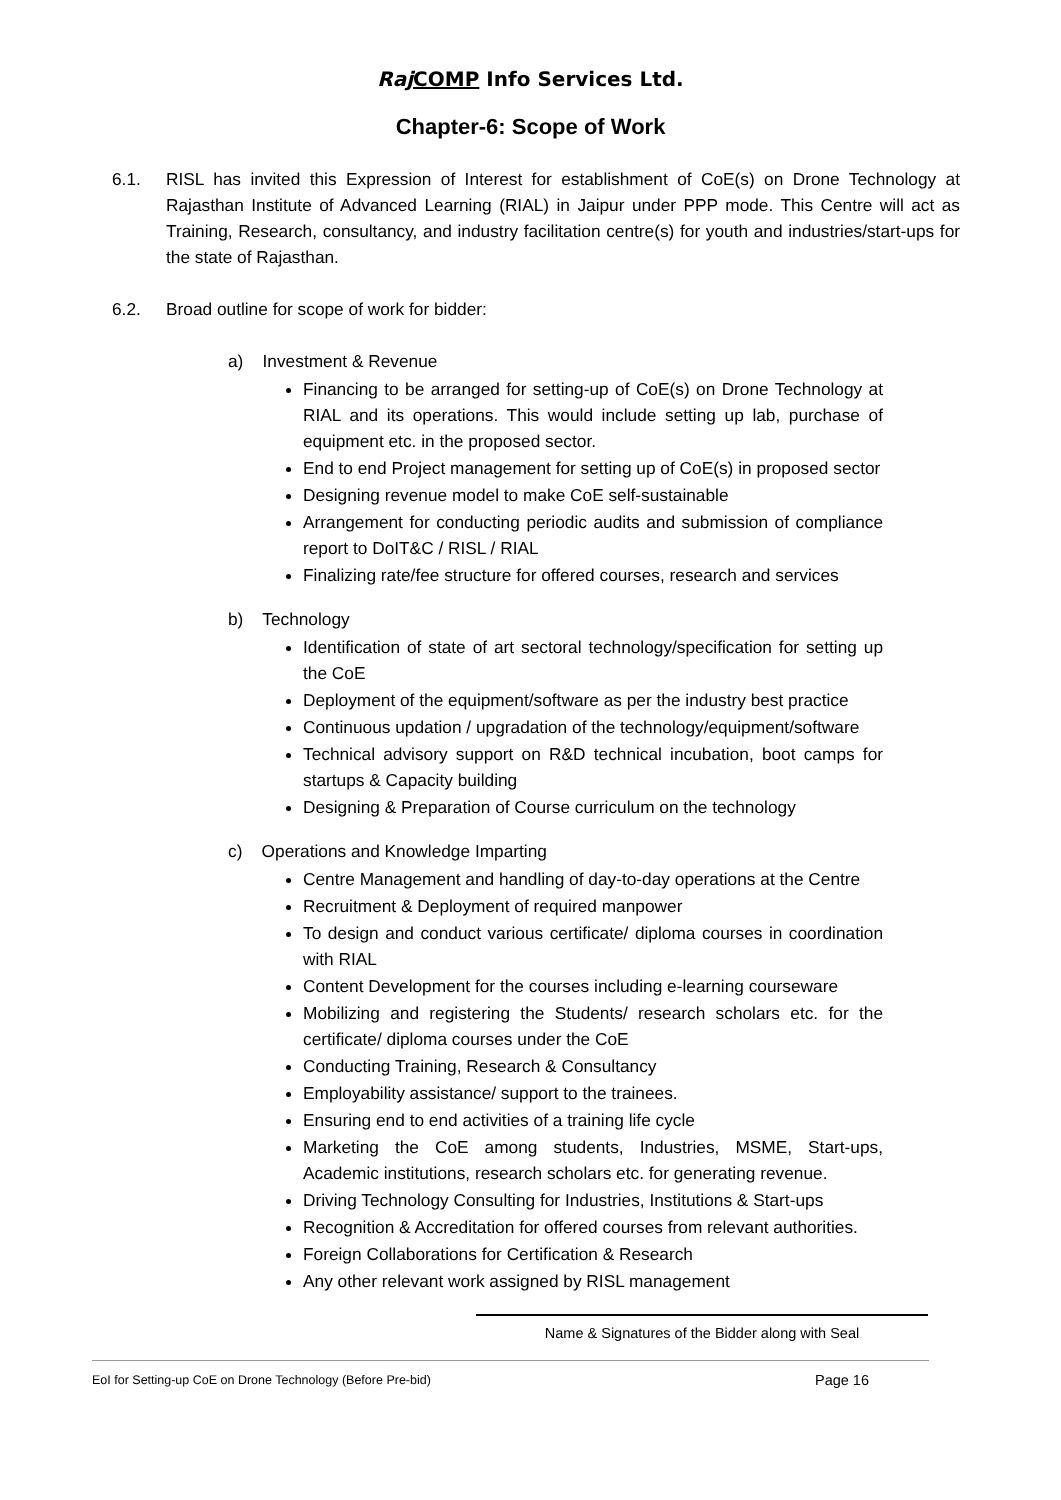Raj COMP Info Services Ltd.
Chapter-6: Scope of Work
6.1. RISL has invited this Expression of Interest for establishment of CoE(s) on Drone Technology at Rajasthan Institute of Advanced Learning (RIAL) in Jaipur under PPP mode. This Centre will act as Training, Research, consultancy, and industry facilitation centre(s) for youth and industries/start-ups for the state of Rajasthan.
6.2. Broad outline for scope of work for bidder:
a) Investment & Revenue
Financing to be arranged for setting-up of CoE(s) on Drone Technology at RIAL and its operations. This would include setting up lab, purchase of equipment etc. in the proposed sector.
End to end Project management for setting up of CoE(s) in proposed sector
Designing revenue model to make CoE self-sustainable
Arrangement for conducting periodic audits and submission of compliance report to DoIT&C / RISL / RIAL
Finalizing rate/fee structure for offered courses, research and services
b) Technology
Identification of state of art sectoral technology/specification for setting up the CoE
Deployment of the equipment/software as per the industry best practice
Continuous updation / upgradation of the technology/equipment/software
Technical advisory support on R&D technical incubation, boot camps for startups & Capacity building
Designing & Preparation of Course curriculum on the technology
c) Operations and Knowledge Imparting
Centre Management and handling of day-to-day operations at the Centre
Recruitment & Deployment of required manpower
To design and conduct various certificate/ diploma courses in coordination with RIAL
Content Development for the courses including e-learning courseware
Mobilizing and registering the Students/ research scholars etc. for the certificate/ diploma courses under the CoE
Conducting Training, Research & Consultancy
Employability assistance/ support to the trainees.
Ensuring end to end activities of a training life cycle
Marketing the CoE among students, Industries, MSME, Start-ups, Academic institutions, research scholars etc. for generating revenue.
Driving Technology Consulting for Industries, Institutions & Start-ups
Recognition & Accreditation for offered courses from relevant authorities.
Foreign Collaborations for Certification & Research
Any other relevant work assigned by RISL management
Name & Signatures of the Bidder along with Seal
EoI for Setting-up CoE on Drone Technology (Before Pre-bid) Page 16